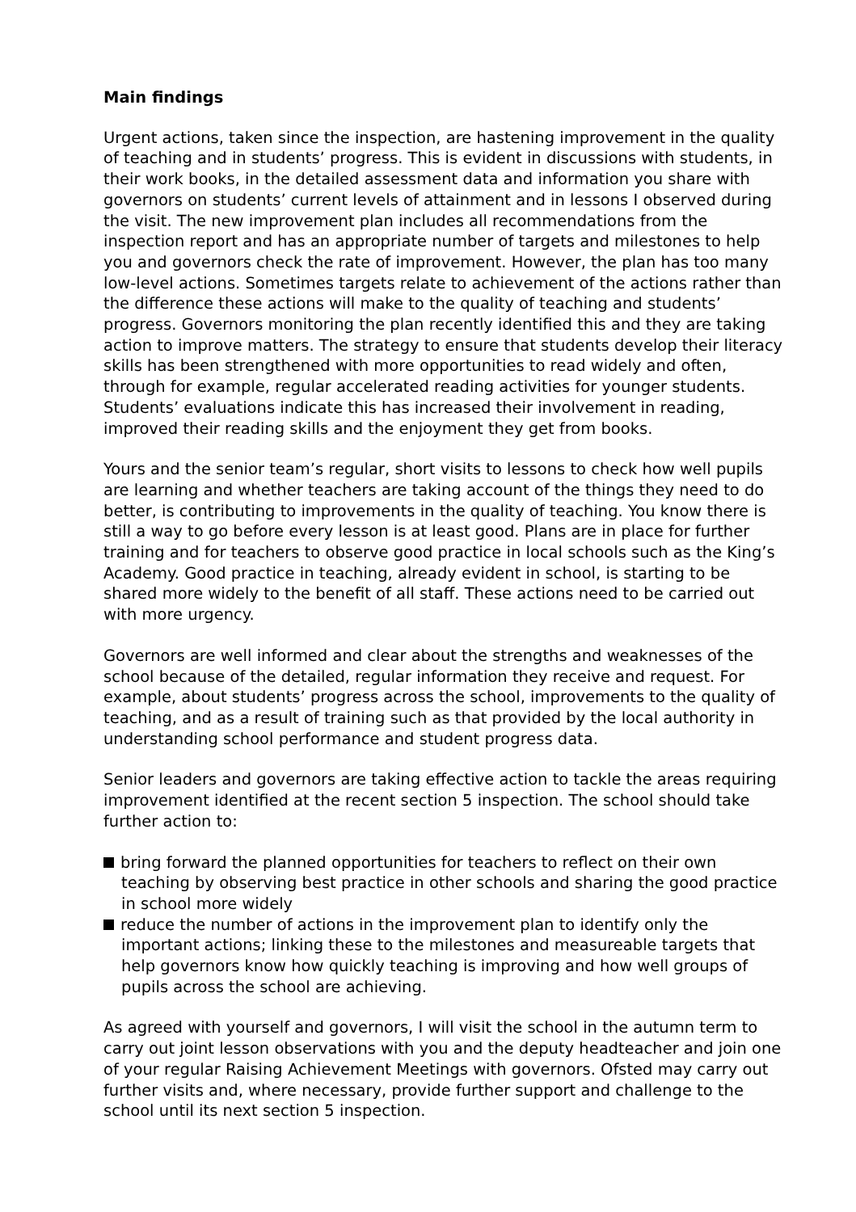Main findings
Urgent actions, taken since the inspection, are hastening improvement in the quality of teaching and in students’ progress. This is evident in discussions with students, in their work books, in the detailed assessment data and information you share with governors on students’ current levels of attainment and in lessons I observed during the visit. The new improvement plan includes all recommendations from the inspection report and has an appropriate number of targets and milestones to help you and governors check the rate of improvement. However, the plan has too many low-level actions. Sometimes targets relate to achievement of the actions rather than the difference these actions will make to the quality of teaching and students’ progress. Governors monitoring the plan recently identified this and they are taking action to improve matters. The strategy to ensure that students develop their literacy skills has been strengthened with more opportunities to read widely and often, through for example, regular accelerated reading activities for younger students. Students’ evaluations indicate this has increased their involvement in reading, improved their reading skills and the enjoyment they get from books.
Yours and the senior team’s regular, short visits to lessons to check how well pupils are learning and whether teachers are taking account of the things they need to do better, is contributing to improvements in the quality of teaching. You know there is still a way to go before every lesson is at least good. Plans are in place for further training and for teachers to observe good practice in local schools such as the King’s Academy. Good practice in teaching, already evident in school, is starting to be shared more widely to the benefit of all staff. These actions need to be carried out with more urgency.
Governors are well informed and clear about the strengths and weaknesses of the school because of the detailed, regular information they receive and request. For example, about students’ progress across the school, improvements to the quality of teaching, and as a result of training such as that provided by the local authority in understanding school performance and student progress data.
Senior leaders and governors are taking effective action to tackle the areas requiring improvement identified at the recent section 5 inspection. The school should take further action to:
bring forward the planned opportunities for teachers to reflect on their own teaching by observing best practice in other schools and sharing the good practice in school more widely
reduce the number of actions in the improvement plan to identify only the important actions; linking these to the milestones and measureable targets that help governors know how quickly teaching is improving and how well groups of pupils across the school are achieving.
As agreed with yourself and governors, I will visit the school in the autumn term to carry out joint lesson observations with you and the deputy headteacher and join one of your regular Raising Achievement Meetings with governors. Ofsted may carry out further visits and, where necessary, provide further support and challenge to the school until its next section 5 inspection.